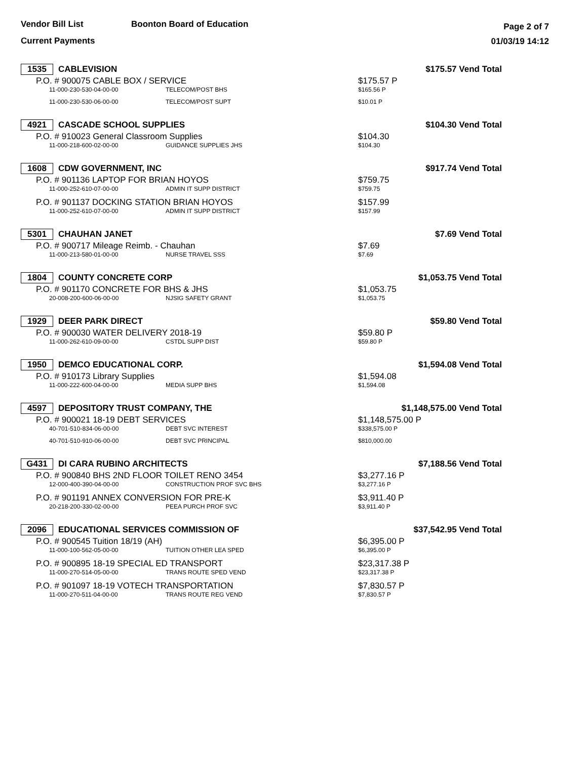Vendor Bill List Boonton Board of Education
Current Payments
Page 2 of 7
01/03/19 14:12
| 1535 CABLEVISION | | | $175.57 Vend Total |
| P.O. # 900075 CABLE BOX / SERVICE | | | $175.57 P |
| | 11-000-230-530-04-00-00 | TELECOM/POST BHS | $165.56 P |
| | 11-000-230-530-06-00-00 | TELECOM/POST SUPT | $10.01 P |
| 4921 CASCADE SCHOOL SUPPLIES | | | $104.30 Vend Total |
| P.O. # 910023 General Classroom Supplies | | | $104.30 |
| | 11-000-218-600-02-00-00 | GUIDANCE SUPPLIES JHS | $104.30 |
| 1608 CDW GOVERNMENT, INC | | | $917.74 Vend Total |
| P.O. # 901136 LAPTOP FOR BRIAN HOYOS | | | $759.75 |
| | 11-000-252-610-07-00-00 | ADMIN IT SUPP DISTRICT | $759.75 |
| P.O. # 901137 DOCKING STATION BRIAN HOYOS | | | $157.99 |
| | 11-000-252-610-07-00-00 | ADMIN IT SUPP DISTRICT | $157.99 |
| 5301 CHAUHAN JANET | | | $7.69 Vend Total |
| P.O. # 900717 Mileage Reimb. - Chauhan | | | $7.69 |
| | 11-000-213-580-01-00-00 | NURSE TRAVEL SSS | $7.69 |
| 1804 COUNTY CONCRETE CORP | | | $1,053.75 Vend Total |
| P.O. # 901170 CONCRETE FOR BHS & JHS | | | $1,053.75 |
| | 20-008-200-600-06-00-00 | NJSIG SAFETY GRANT | $1,053.75 |
| 1929 DEER PARK DIRECT | | | $59.80 Vend Total |
| P.O. # 900030 WATER DELIVERY 2018-19 | | | $59.80 P |
| | 11-000-262-610-09-00-00 | CSTDL SUPP DIST | $59.80 P |
| 1950 DEMCO EDUCATIONAL CORP. | | | $1,594.08 Vend Total |
| P.O. # 910173 Library Supplies | | | $1,594.08 |
| | 11-000-222-600-04-00-00 | MEDIA SUPP BHS | $1,594.08 |
| 4597 DEPOSITORY TRUST COMPANY, THE | | | $1,148,575.00 Vend Total |
| P.O. # 900021 18-19 DEBT SERVICES | | | $1,148,575.00 P |
| | 40-701-510-834-06-00-00 | DEBT SVC INTEREST | $338,575.00 P |
| | 40-701-510-910-06-00-00 | DEBT SVC PRINCIPAL | $810,000.00 |
| G431 DI CARA RUBINO ARCHITECTS | | | $7,188.56 Vend Total |
| P.O. # 900840 BHS 2ND FLOOR TOILET RENO 3454 | | | $3,277.16 P |
| | 12-000-400-390-04-00-00 | CONSTRUCTION PROF SVC BHS | $3,277.16 P |
| P.O. # 901191 ANNEX CONVERSION FOR PRE-K | | | $3,911.40 P |
| | 20-218-200-330-02-00-00 | PEEA PURCH PROF SVC | $3,911.40 P |
| 2096 EDUCATIONAL SERVICES COMMISSION OF | | | $37,542.95 Vend Total |
| P.O. # 900545 Tuition 18/19 (AH) | | | $6,395.00 P |
| | 11-000-100-562-05-00-00 | TUITION OTHER LEA SPED | $6,395.00 P |
| P.O. # 900895 18-19 SPECIAL ED TRANSPORT | | | $23,317.38 P |
| | 11-000-270-514-05-00-00 | TRANS ROUTE SPED VEND | $23,317.38 P |
| P.O. # 901097 18-19 VOTECH TRANSPORTATION | | | $7,830.57 P |
| | 11-000-270-511-04-00-00 | TRANS ROUTE REG VEND | $7,830.57 P |